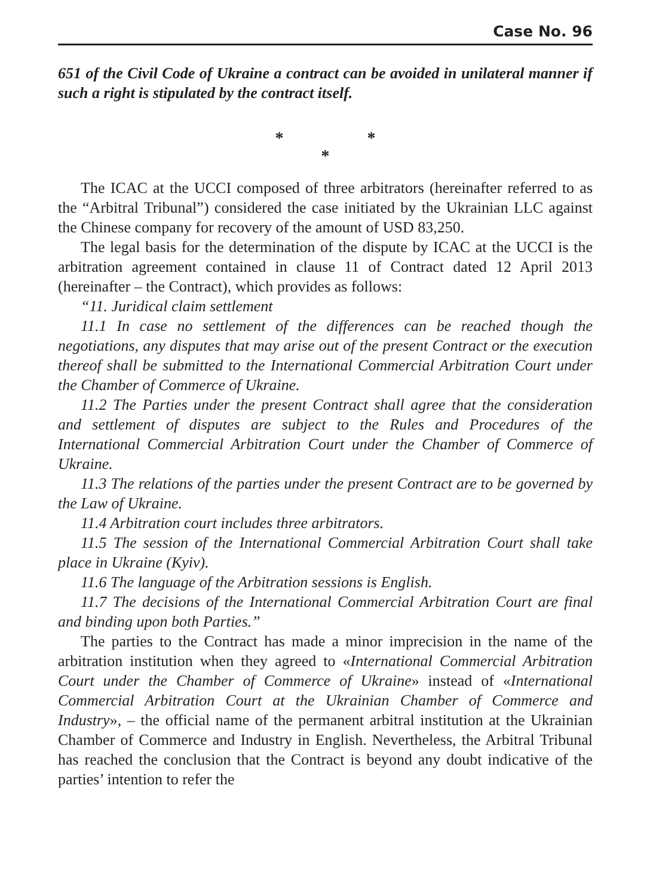Case No. 96
651 of the Civil Code of Ukraine a contract can be avoided in unilateral manner if such a right is stipulated by the contract itself.
* *
*
The ICAC at the UCCI composed of three arbitrators (hereinafter referred to as the “Arbitral Tribunal”) considered the case initiated by the Ukrainian LLC against the Chinese company for recovery of the amount of USD 83,250.
The legal basis for the determination of the dispute by ICAC at the UCCI is the arbitration agreement contained in clause 11 of Contract dated 12 April 2013 (hereinafter – the Contract), which provides as follows:
“11. Juridical claim settlement
11.1 In case no settlement of the differences can be reached though the negotiations, any disputes that may arise out of the present Contract or the execution thereof shall be submitted to the International Commercial Arbitration Court under the Chamber of Commerce of Ukraine.
11.2 The Parties under the present Contract shall agree that the consideration and settlement of disputes are subject to the Rules and Procedures of the International Commercial Arbitration Court under the Chamber of Commerce of Ukraine.
11.3 The relations of the parties under the present Contract are to be governed by the Law of Ukraine.
11.4 Arbitration court includes three arbitrators.
11.5 The session of the International Commercial Arbitration Court shall take place in Ukraine (Kyiv).
11.6 The language of the Arbitration sessions is English.
11.7 The decisions of the International Commercial Arbitration Court are final and binding upon both Parties.”
The parties to the Contract has made a minor imprecision in the name of the arbitration institution when they agreed to «International Commercial Arbitration Court under the Chamber of Commerce of Ukraine» instead of «International Commercial Arbitration Court at the Ukrainian Chamber of Commerce and Industry», – the official name of the permanent arbitral institution at the Ukrainian Chamber of Commerce and Industry in English. Nevertheless, the Arbitral Tribunal has reached the conclusion that the Contract is beyond any doubt indicative of the parties’ intention to refer the